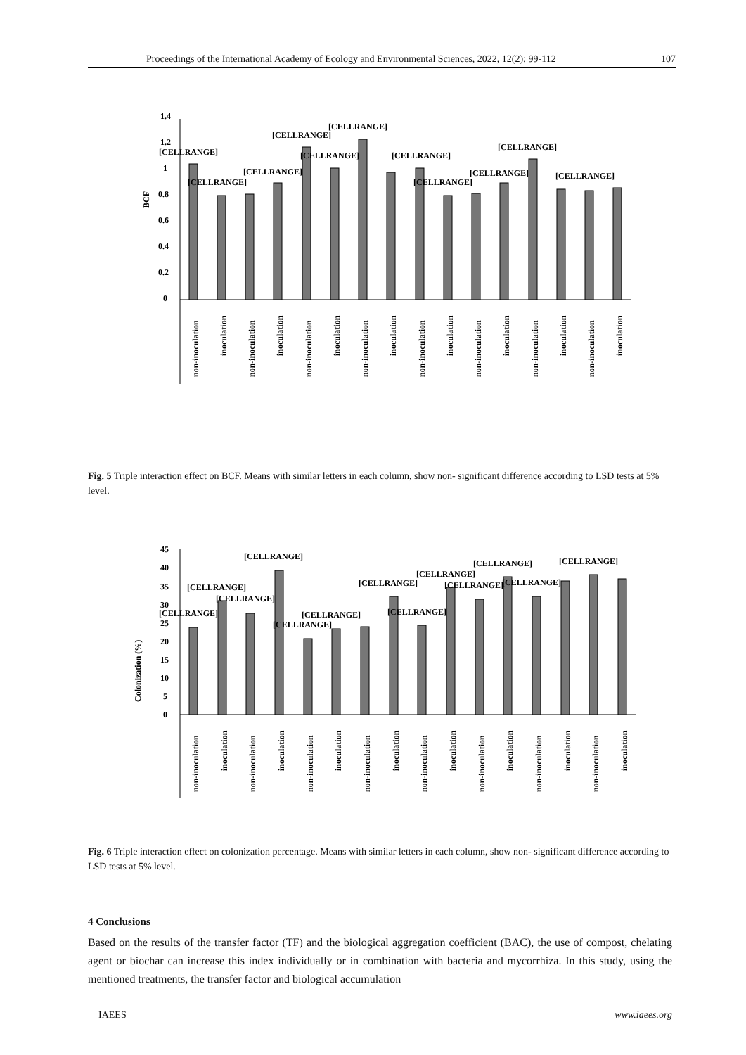Proceedings of the International Academy of Ecology and Environmental Sciences, 2022, 12(2): 99-112 107
BCF
1.4
1.2
1
0.8
0.6
0.4
0.2
0
[CELLRANGE]
[CELLRANGE]
[CELLRANGE]
[CELLRANGE]
[CELLRANGE]
[CELLRANGE]
[CELLRANGE]
[CELLRANGE]
[CELLRANGE]
[CELLRANGE]
[CELLRANGE]
non-inoculation
inoculation
non-inoculation
inoculation
non-inoculation
inoculation
non-inoculation
inoculation
non-inoculation
inoculation
non-inoculation
inoculation
non-inoculation
inoculation
non-inoculation
inoculation
Fig. 5 Triple interaction effect on BCF. Means with similar letters in each column, show non- significant difference according to LSD tests at 5% level.
Colonization (%)
45
40
35
30
25
20
15
10
5
0
[CELLRANGE]
[CELLRANGE]
[CELLRANGE]
[CELLRANGE]
[CELLRANGE]
[CELLRANGE]
[CELLRANGE]
[CELLRANGE]
[CELLRANGE]
[CELLRANGE]
[CELLRANGE]
[CELLRANGE]
[CELLRANGE]
non-inoculation
inoculation
non-inoculation
inoculation
non-inoculation
inoculation
non-inoculation
inoculation
non-inoculation
inoculation
non-inoculation
inoculation
non-inoculation
inoculation
non-inoculation
inoculation
Fig. 6 Triple interaction effect on colonization percentage. Means with similar letters in each column, show non- significant difference according to LSD tests at 5% level.
4 Conclusions
Based on the results of the transfer factor (TF) and the biological aggregation coefficient (BAC), the use of compost, chelating agent or biochar can increase this index individually or in combination with bacteria and mycorrhiza. In this study, using the mentioned treatments, the transfer factor and biological accumulation
IAEES www.iaees.org